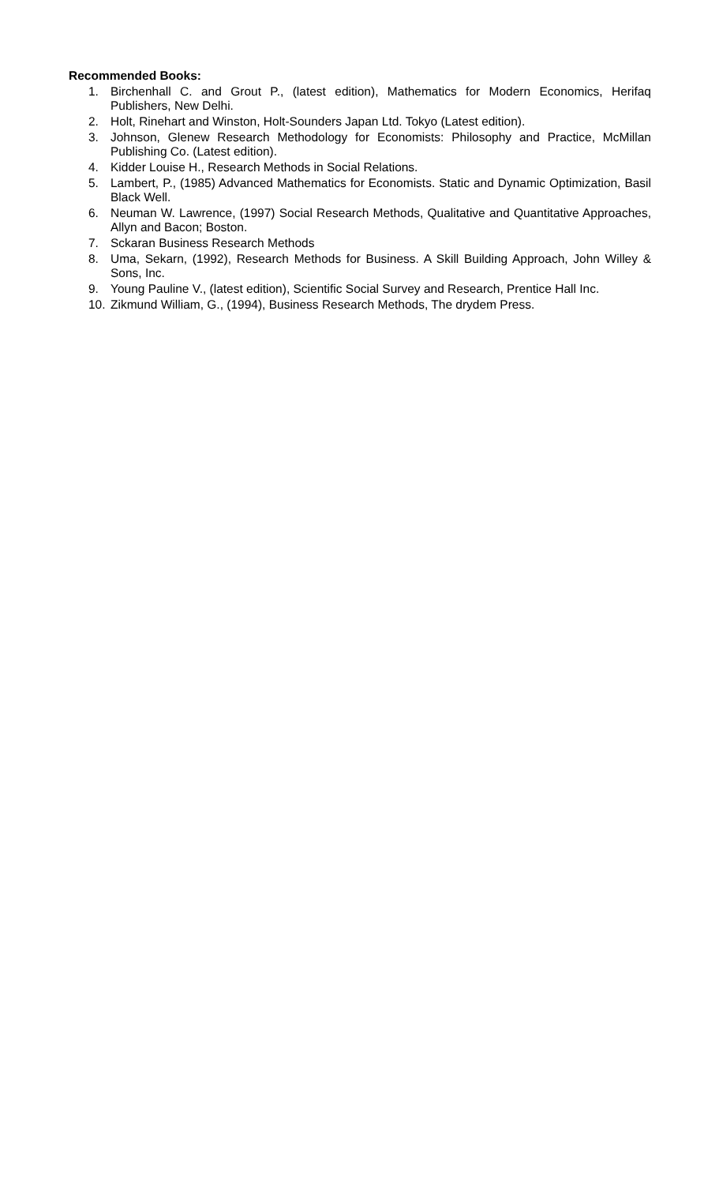Recommended Books:
1. Birchenhall C. and Grout P., (latest edition), Mathematics for Modern Economics, Herifaq Publishers, New Delhi.
2. Holt, Rinehart and Winston, Holt-Sounders Japan Ltd. Tokyo (Latest edition).
3. Johnson, Glenew Research Methodology for Economists: Philosophy and Practice, McMillan Publishing Co. (Latest edition).
4. Kidder Louise H., Research Methods in Social Relations.
5. Lambert, P., (1985) Advanced Mathematics for Economists. Static and Dynamic Optimization, Basil Black Well.
6. Neuman W. Lawrence, (1997) Social Research Methods, Qualitative and Quantitative Approaches, Allyn and Bacon; Boston.
7. Sckaran Business Research Methods
8. Uma, Sekarn, (1992), Research Methods for Business. A Skill Building Approach, John Willey & Sons, Inc.
9. Young Pauline V., (latest edition), Scientific Social Survey and Research, Prentice Hall Inc.
10. Zikmund William, G., (1994), Business Research Methods, The drydem Press.